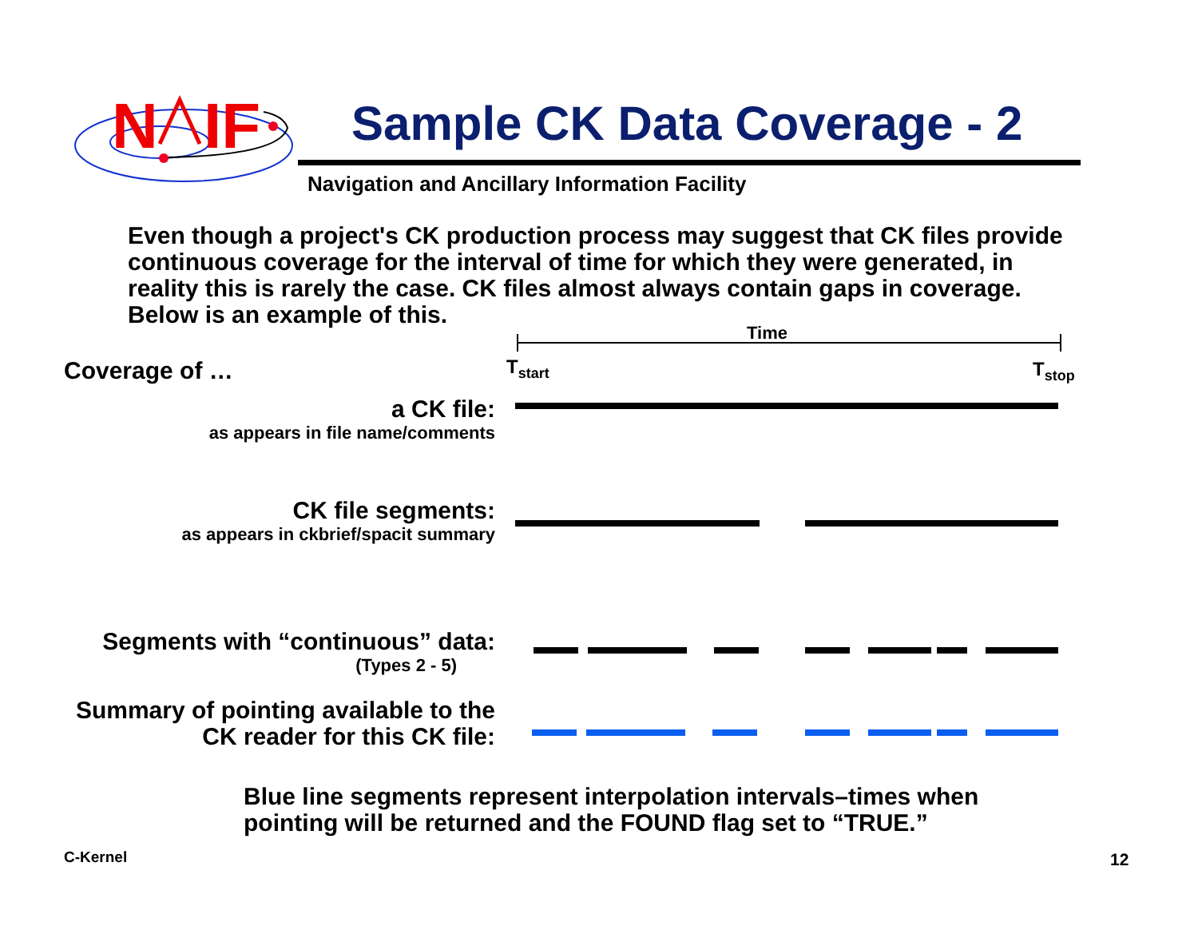N
IF
Sample CK Data Coverage - 2
Navigation and Ancillary Information Facility
Even though a project's CK production process may suggest that CK files provide continuous coverage for the interval of time for which they were generated, in reality this is rarely the case. CK files almost always contain gaps in coverage. Below is an example of this.
Time
Coverage of … T<sub>start</sub> T<sub>stop</sub>
a CK file:
as appears in file name/comments
CK file segments:
as appears in ckbrief/spacit summary
Segments with “continuous” data:
(Types 2 - 5)
Summary of pointing available to the
CK reader for this CK file:
Blue line segments represent interpolation intervals–times when
pointing will be returned and the FOUND flag set to “TRUE.”
C-Kernel 12